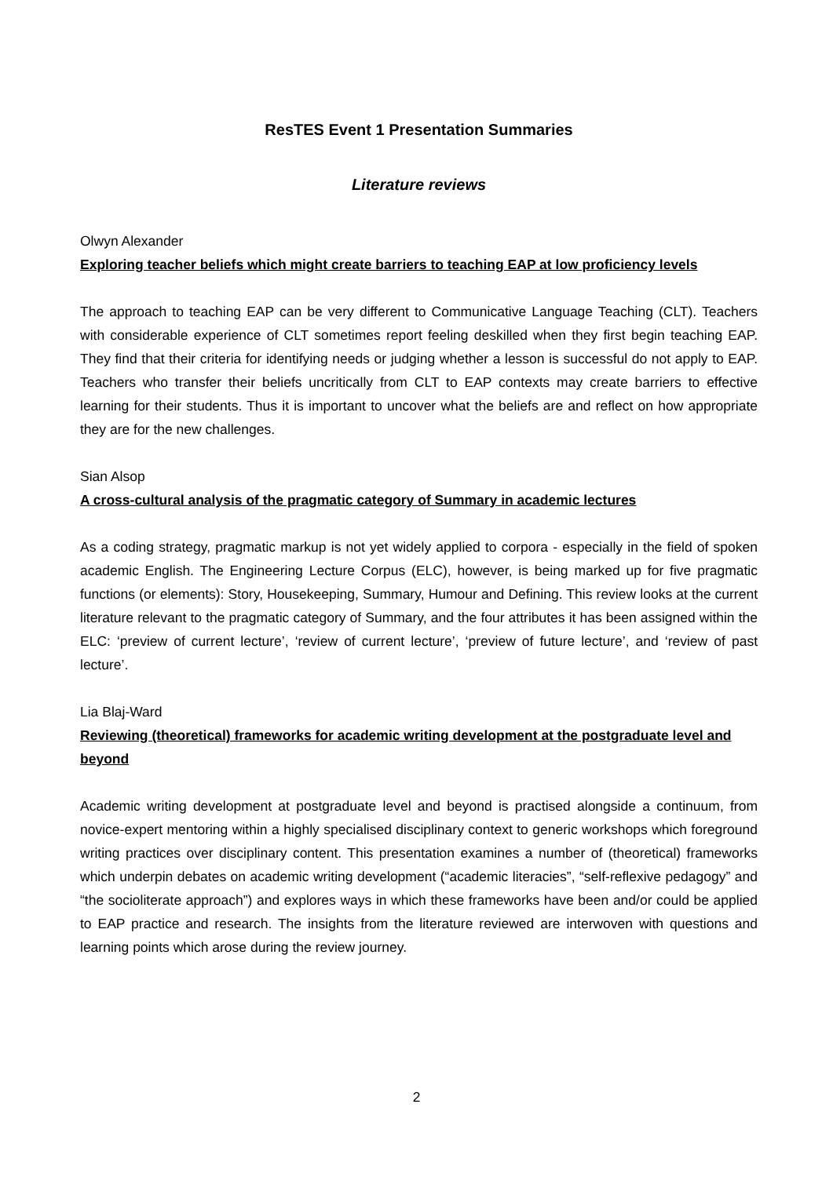ResTES Event 1 Presentation Summaries
Literature reviews
Olwyn Alexander
Exploring teacher beliefs which might create barriers to teaching EAP at low proficiency levels
The approach to teaching EAP can be very different to Communicative Language Teaching (CLT). Teachers with considerable experience of CLT sometimes report feeling deskilled when they first begin teaching EAP. They find that their criteria for identifying needs or judging whether a lesson is successful do not apply to EAP. Teachers who transfer their beliefs uncritically from CLT to EAP contexts may create barriers to effective learning for their students. Thus it is important to uncover what the beliefs are and reflect on how appropriate they are for the new challenges.
Sian Alsop
A cross-cultural analysis of the pragmatic category of Summary in academic lectures
As a coding strategy, pragmatic markup is not yet widely applied to corpora - especially in the field of spoken academic English. The Engineering Lecture Corpus (ELC), however, is being marked up for five pragmatic functions (or elements): Story, Housekeeping, Summary, Humour and Defining. This review looks at the current literature relevant to the pragmatic category of Summary, and the four attributes it has been assigned within the ELC: ‘preview of current lecture’, ‘review of current lecture’, ‘preview of future lecture’, and ‘review of past lecture’.
Lia Blaj-Ward
Reviewing (theoretical) frameworks for academic writing development at the postgraduate level and beyond
Academic writing development at postgraduate level and beyond is practised alongside a continuum, from novice-expert mentoring within a highly specialised disciplinary context to generic workshops which foreground writing practices over disciplinary content. This presentation examines a number of (theoretical) frameworks which underpin debates on academic writing development (“academic literacies”, “self-reflexive pedagogy” and “the socioliterate approach”) and explores ways in which these frameworks have been and/or could be applied to EAP practice and research. The insights from the literature reviewed are interwoven with questions and learning points which arose during the review journey.
2